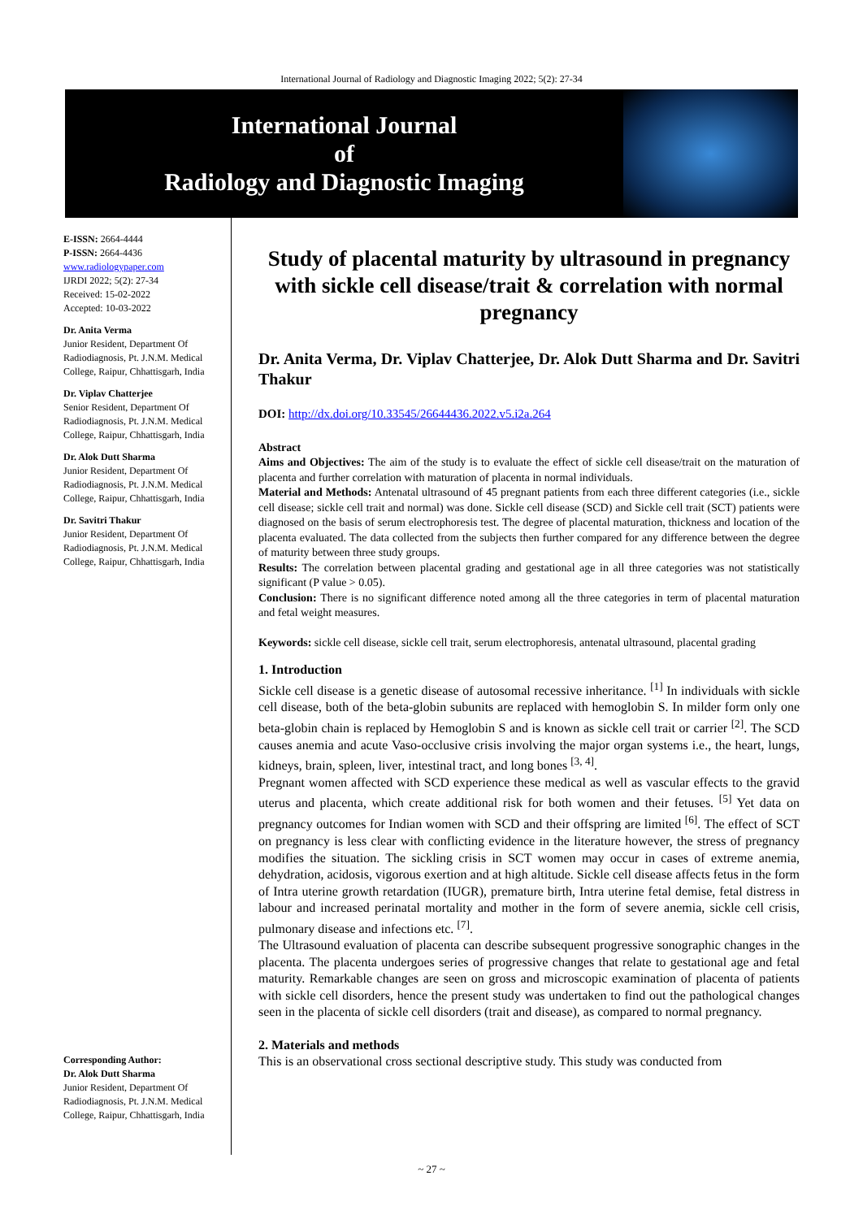International Journal of Radiology and Diagnostic Imaging 2022; 5(2): 27-34
International Journal
of
Radiology and Diagnostic Imaging
E-ISSN: 2664-4444
P-ISSN: 2664-4436
www.radiologypaper.com
IJRDI 2022; 5(2): 27-34
Received: 15-02-2022
Accepted: 10-03-2022
Dr. Anita Verma
Junior Resident, Department Of Radiodiagnosis, Pt. J.N.M. Medical College, Raipur, Chhattisgarh, India
Dr. Viplav Chatterjee
Senior Resident, Department Of Radiodiagnosis, Pt. J.N.M. Medical College, Raipur, Chhattisgarh, India
Dr. Alok Dutt Sharma
Junior Resident, Department Of Radiodiagnosis, Pt. J.N.M. Medical College, Raipur, Chhattisgarh, India
Dr. Savitri Thakur
Junior Resident, Department Of Radiodiagnosis, Pt. J.N.M. Medical College, Raipur, Chhattisgarh, India
Corresponding Author:
Dr. Alok Dutt Sharma
Junior Resident, Department Of Radiodiagnosis, Pt. J.N.M. Medical College, Raipur, Chhattisgarh, India
Study of placental maturity by ultrasound in pregnancy with sickle cell disease/trait & correlation with normal pregnancy
Dr. Anita Verma, Dr. Viplav Chatterjee, Dr. Alok Dutt Sharma and Dr. Savitri Thakur
DOI: http://dx.doi.org/10.33545/26644436.2022.v5.i2a.264
Abstract
Aims and Objectives: The aim of the study is to evaluate the effect of sickle cell disease/trait on the maturation of placenta and further correlation with maturation of placenta in normal individuals.
Material and Methods: Antenatal ultrasound of 45 pregnant patients from each three different categories (i.e., sickle cell disease; sickle cell trait and normal) was done. Sickle cell disease (SCD) and Sickle cell trait (SCT) patients were diagnosed on the basis of serum electrophoresis test. The degree of placental maturation, thickness and location of the placenta evaluated. The data collected from the subjects then further compared for any difference between the degree of maturity between three study groups.
Results: The correlation between placental grading and gestational age in all three categories was not statistically significant (P value > 0.05).
Conclusion: There is no significant difference noted among all the three categories in term of placental maturation and fetal weight measures.
Keywords: sickle cell disease, sickle cell trait, serum electrophoresis, antenatal ultrasound, placental grading
1. Introduction
Sickle cell disease is a genetic disease of autosomal recessive inheritance. <sup>[1]</sup> In individuals with sickle cell disease, both of the beta-globin subunits are replaced with hemoglobin S. In milder form only one beta-globin chain is replaced by Hemoglobin S and is known as sickle cell trait or carrier <sup>[2]</sup>. The SCD causes anemia and acute Vaso-occlusive crisis involving the major organ systems i.e., the heart, lungs, kidneys, brain, spleen, liver, intestinal tract, and long bones <sup>[3, 4]</sup>.
Pregnant women affected with SCD experience these medical as well as vascular effects to the gravid uterus and placenta, which create additional risk for both women and their fetuses. <sup>[5]</sup> Yet data on pregnancy outcomes for Indian women with SCD and their offspring are limited <sup>[6]</sup>. The effect of SCT on pregnancy is less clear with conflicting evidence in the literature however, the stress of pregnancy modifies the situation. The sickling crisis in SCT women may occur in cases of extreme anemia, dehydration, acidosis, vigorous exertion and at high altitude. Sickle cell disease affects fetus in the form of Intra uterine growth retardation (IUGR), premature birth, Intra uterine fetal demise, fetal distress in labour and increased perinatal mortality and mother in the form of severe anemia, sickle cell crisis, pulmonary disease and infections etc. <sup>[7]</sup>.
The Ultrasound evaluation of placenta can describe subsequent progressive sonographic changes in the placenta. The placenta undergoes series of progressive changes that relate to gestational age and fetal maturity. Remarkable changes are seen on gross and microscopic examination of placenta of patients with sickle cell disorders, hence the present study was undertaken to find out the pathological changes seen in the placenta of sickle cell disorders (trait and disease), as compared to normal pregnancy.
2. Materials and methods
This is an observational cross sectional descriptive study. This study was conducted from
~ 27 ~